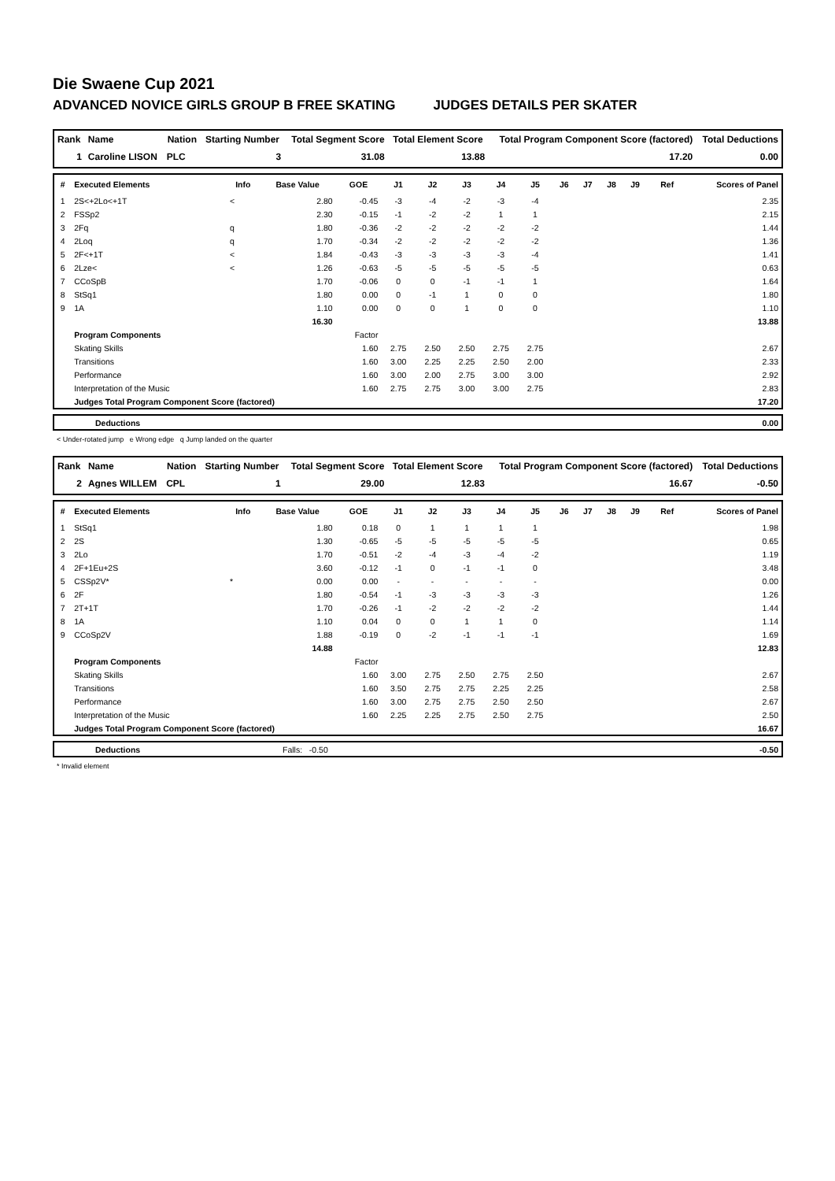Die Swaene Cup 2021
ADVANCED NOVICE GIRLS GROUP B FREE SKATING JUDGES DETAILS PER SKATER
| Rank | Name | Nation | Starting Number | Total Segment Score | Total Element Score | Total Program Component Score (factored) | Total Deductions |
| --- | --- | --- | --- | --- | --- | --- | --- |
| 1 | Caroline LISON | PLC | 3 | 31.08 | 13.88 | 17.20 | 0.00 |
| # | Executed Elements | Info | Base Value | GOE | J1 | J2 | J3 | J4 | J5 | J6 | J7 | J8 | J9 | Ref | Scores of Panel |
| --- | --- | --- | --- | --- | --- | --- | --- | --- | --- | --- | --- | --- | --- | --- | --- |
| 1 | 2S<+2Lo<+1T | < | 2.80 | -0.45 | -3 | -4 | -2 | -3 | -4 | | | | | | 2.35 |
| 2 | FSSp2 | | 2.30 | -0.15 | -1 | -2 | -2 | 1 | 1 | | | | | | 2.15 |
| 3 | 2Fq | q | 1.80 | -0.36 | -2 | -2 | -2 | -2 | -2 | | | | | | 1.44 |
| 4 | 2Loq | q | 1.70 | -0.34 | -2 | -2 | -2 | -2 | -2 | | | | | | 1.36 |
| 5 | 2F<+1T | < | 1.84 | -0.43 | -3 | -3 | -3 | -3 | -4 | | | | | | 1.41 |
| 6 | 2Lze< | < | 1.26 | -0.63 | -5 | -5 | -5 | -5 | -5 | | | | | | 0.63 |
| 7 | CCoSpB | | 1.70 | -0.06 | 0 | 0 | -1 | -1 | 1 | | | | | | 1.64 |
| 8 | StSq1 | | 1.80 | 0.00 | 0 | -1 | 1 | 0 | 0 | | | | | | 1.80 |
| 9 | 1A | | 1.10 | 0.00 | 0 | 0 | 1 | 0 | 0 | | | | | | 1.10 |
| | | | 16.30 | | | | | | | | | | | | 13.88 |
| | Program Components | | | Factor | | | | | | | | | | | |
| | Skating Skills | | | 1.60 | 2.75 | 2.50 | 2.50 | 2.75 | 2.75 | | | | | | 2.67 |
| | Transitions | | | 1.60 | 3.00 | 2.25 | 2.25 | 2.50 | 2.00 | | | | | | 2.33 |
| | Performance | | | 1.60 | 3.00 | 2.00 | 2.75 | 3.00 | 3.00 | | | | | | 2.92 |
| | Interpretation of the Music | | | 1.60 | 2.75 | 2.75 | 3.00 | 3.00 | 2.75 | | | | | | 2.83 |
| | Judges Total Program Component Score (factored) | | | | | | | | | | | | | | 17.20 |
| | Deductions | 0.00 |
< Under-rotated jump e Wrong edge q Jump landed on the quarter
| Rank | Name | Nation | Starting Number | Total Segment Score | Total Element Score | Total Program Component Score (factored) | Total Deductions |
| --- | --- | --- | --- | --- | --- | --- | --- |
| 2 | Agnes WILLEM | CPL | 1 | 29.00 | 12.83 | 16.67 | -0.50 |
| # | Executed Elements | Info | Base Value | GOE | J1 | J2 | J3 | J4 | J5 | J6 | J7 | J8 | J9 | Ref | Scores of Panel |
| --- | --- | --- | --- | --- | --- | --- | --- | --- | --- | --- | --- | --- | --- | --- | --- |
| 1 | StSq1 | | 1.80 | 0.18 | 0 | 1 | 1 | 1 | 1 | | | | | | 1.98 |
| 2 | 2S | | 1.30 | -0.65 | -5 | -5 | -5 | -5 | -5 | | | | | | 0.65 |
| 3 | 2Lo | | 1.70 | -0.51 | -2 | -4 | -3 | -4 | -2 | | | | | | 1.19 |
| 4 | 2F+1Eu+2S | | 3.60 | -0.12 | -1 | 0 | -1 | -1 | 0 | | | | | | 3.48 |
| 5 | CSSp2V* | * | 0.00 | 0.00 | - | - | - | - | - | | | | | | 0.00 |
| 6 | 2F | | 1.80 | -0.54 | -1 | -3 | -3 | -3 | -3 | | | | | | 1.26 |
| 7 | 2T+1T | | 1.70 | -0.26 | -1 | -2 | -2 | -2 | -2 | | | | | | 1.44 |
| 8 | 1A | | 1.10 | 0.04 | 0 | 0 | 1 | 1 | 0 | | | | | | 1.14 |
| 9 | CCoSp2V | | 1.88 | -0.19 | 0 | -2 | -1 | -1 | -1 | | | | | | 1.69 |
| | | | 14.88 | | | | | | | | | | | | 12.83 |
| | Program Components | | | Factor | | | | | | | | | | | |
| | Skating Skills | | | 1.60 | 3.00 | 2.75 | 2.50 | 2.75 | 2.50 | | | | | | 2.67 |
| | Transitions | | | 1.60 | 3.50 | 2.75 | 2.75 | 2.25 | 2.25 | | | | | | 2.58 |
| | Performance | | | 1.60 | 3.00 | 2.75 | 2.75 | 2.50 | 2.50 | | | | | | 2.67 |
| | Interpretation of the Music | | | 1.60 | 2.25 | 2.25 | 2.75 | 2.50 | 2.75 | | | | | | 2.50 |
| | Judges Total Program Component Score (factored) | | | | | | | | | | | | | | 16.67 |
| | Deductions | Falls: -0.50 | -0.50 |
* Invalid element